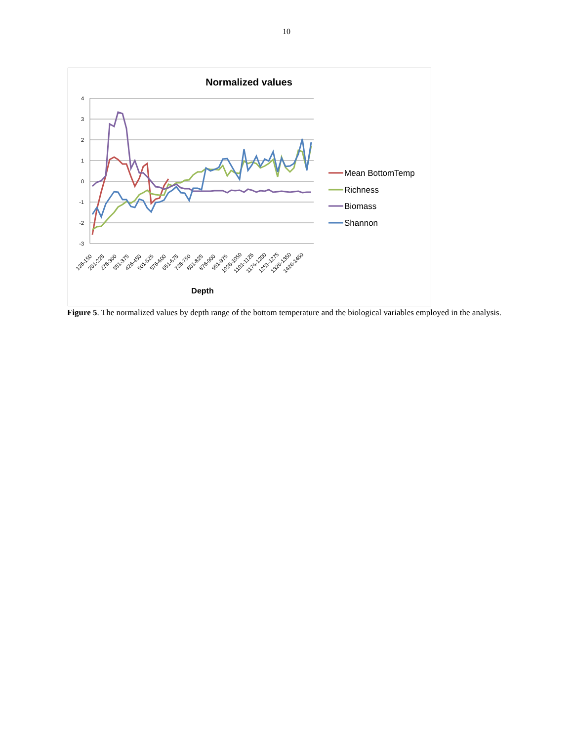10
Normalized values
4
3
2
1
0
-1
-2
-3
126-150
201-225
276-300
351-375
426-450
501-525
576-600
651-675
726-750
801-825
876-900
951-975
1026-1050
1101-1125
1176-1200
1251-1275
1326-1350
1426-1450
Depth
Mean BottomTemp
Richness
Biomass
Shannon
Figure 5. The normalized values by depth range of the bottom temperature and the biological variables employed in the analysis.